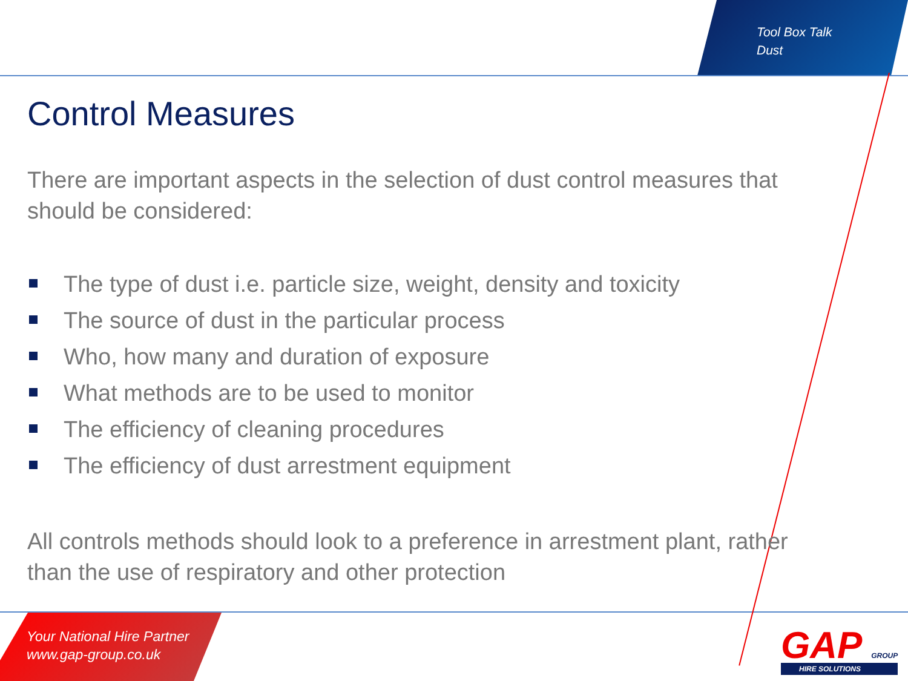Tool Box Talk
Dust
Control Measures
There are important aspects in the selection of dust control measures that should be considered:
The type of dust i.e. particle size, weight, density and toxicity
The source of dust in the particular process
Who, how many and duration of exposure
What methods are to be used to monitor
The efficiency of cleaning procedures
The efficiency of dust arrestment equipment
All controls methods should look to a preference in arrestment plant, rather than the use of respiratory and other protection
Your National Hire Partner
www.gap-group.co.uk
GAP GROUP
HIRE SOLUTIONS